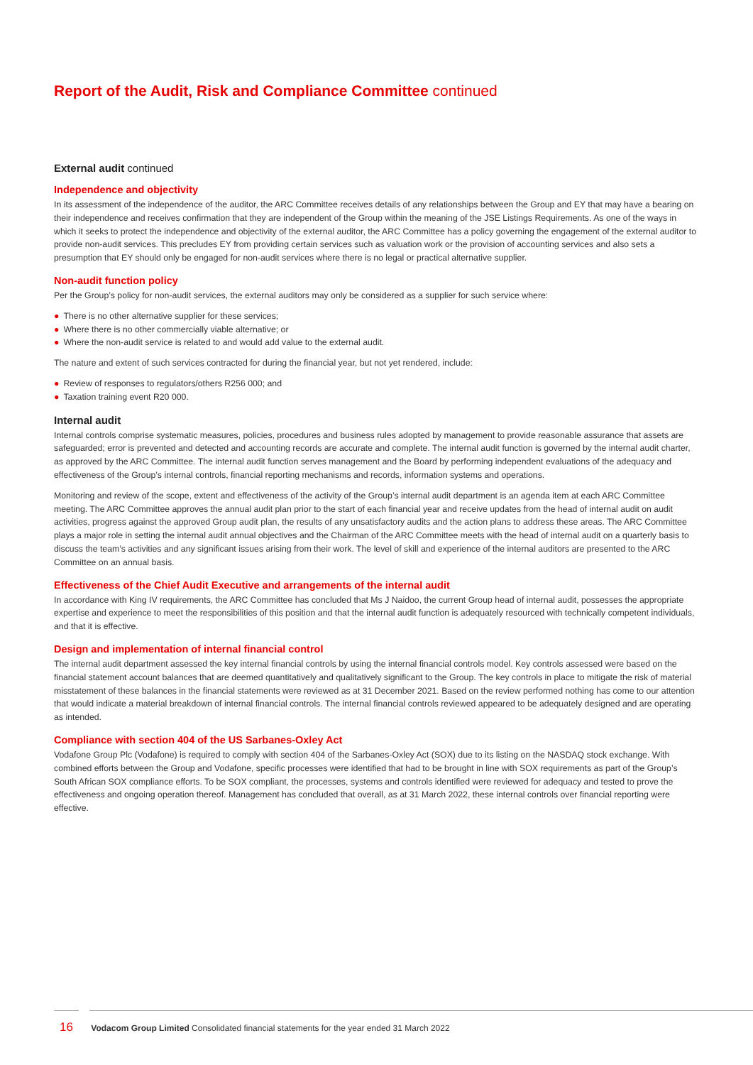Report of the Audit, Risk and Compliance Committee continued
External audit continued
Independence and objectivity
In its assessment of the independence of the auditor, the ARC Committee receives details of any relationships between the Group and EY that may have a bearing on their independence and receives confirmation that they are independent of the Group within the meaning of the JSE Listings Requirements. As one of the ways in which it seeks to protect the independence and objectivity of the external auditor, the ARC Committee has a policy governing the engagement of the external auditor to provide non-audit services. This precludes EY from providing certain services such as valuation work or the provision of accounting services and also sets a presumption that EY should only be engaged for non-audit services where there is no legal or practical alternative supplier.
Non-audit function policy
Per the Group’s policy for non-audit services, the external auditors may only be considered as a supplier for such service where:
● There is no other alternative supplier for these services;
● Where there is no other commercially viable alternative; or
● Where the non-audit service is related to and would add value to the external audit.
The nature and extent of such services contracted for during the financial year, but not yet rendered, include:
● Review of responses to regulators/others R256 000; and
● Taxation training event R20 000.
Internal audit
Internal controls comprise systematic measures, policies, procedures and business rules adopted by management to provide reasonable assurance that assets are safeguarded; error is prevented and detected and accounting records are accurate and complete. The internal audit function is governed by the internal audit charter, as approved by the ARC Committee. The internal audit function serves management and the Board by performing independent evaluations of the adequacy and effectiveness of the Group’s internal controls, financial reporting mechanisms and records, information systems and operations.
Monitoring and review of the scope, extent and effectiveness of the activity of the Group’s internal audit department is an agenda item at each ARC Committee meeting. The ARC Committee approves the annual audit plan prior to the start of each financial year and receive updates from the head of internal audit on audit activities, progress against the approved Group audit plan, the results of any unsatisfactory audits and the action plans to address these areas. The ARC Committee plays a major role in setting the internal audit annual objectives and the Chairman of the ARC Committee meets with the head of internal audit on a quarterly basis to discuss the team’s activities and any significant issues arising from their work. The level of skill and experience of the internal auditors are presented to the ARC Committee on an annual basis.
Effectiveness of the Chief Audit Executive and arrangements of the internal audit
In accordance with King IV requirements, the ARC Committee has concluded that Ms J Naidoo, the current Group head of internal audit, possesses the appropriate expertise and experience to meet the responsibilities of this position and that the internal audit function is adequately resourced with technically competent individuals, and that it is effective.
Design and implementation of internal financial control
The internal audit department assessed the key internal financial controls by using the internal financial controls model. Key controls assessed were based on the financial statement account balances that are deemed quantitatively and qualitatively significant to the Group. The key controls in place to mitigate the risk of material misstatement of these balances in the financial statements were reviewed as at 31 December 2021. Based on the review performed nothing has come to our attention that would indicate a material breakdown of internal financial controls. The internal financial controls reviewed appeared to be adequately designed and are operating as intended.
Compliance with section 404 of the US Sarbanes-Oxley Act
Vodafone Group Plc (Vodafone) is required to comply with section 404 of the Sarbanes-Oxley Act (SOX) due to its listing on the NASDAQ stock exchange. With combined efforts between the Group and Vodafone, specific processes were identified that had to be brought in line with SOX requirements as part of the Group’s South African SOX compliance efforts. To be SOX compliant, the processes, systems and controls identified were reviewed for adequacy and tested to prove the effectiveness and ongoing operation thereof. Management has concluded that overall, as at 31 March 2022, these internal controls over financial reporting were effective.
16 Vodacom Group Limited Consolidated financial statements for the year ended 31 March 2022